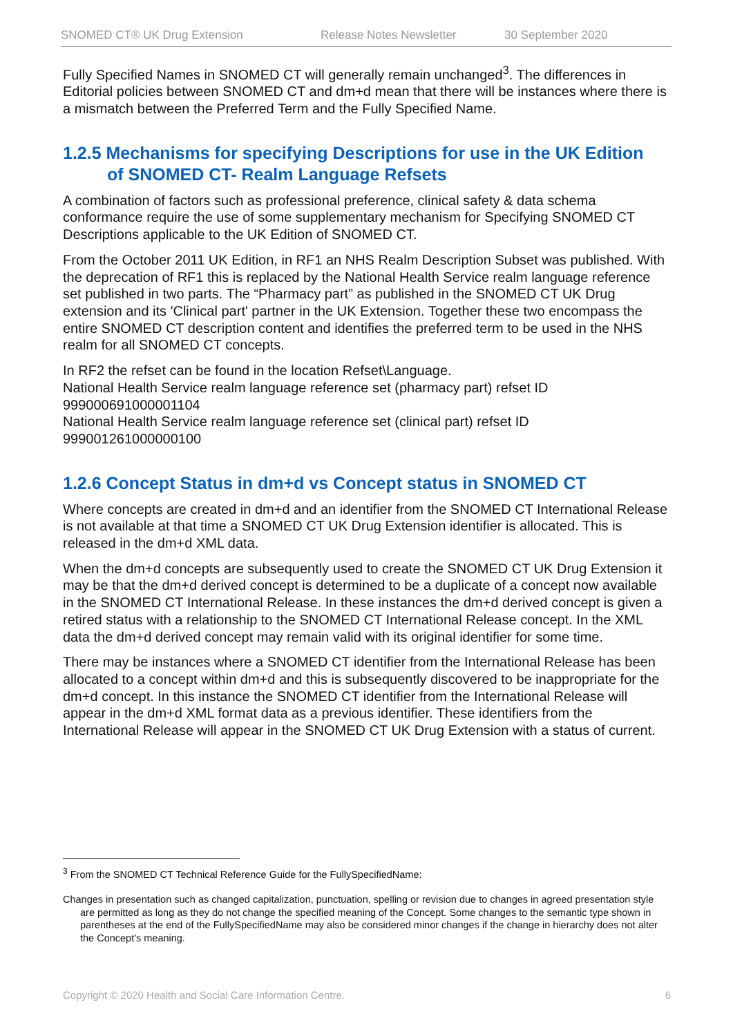SNOMED CT® UK Drug Extension Release Notes Newsletter 30 September 2020
Fully Specified Names in SNOMED CT will generally remain unchanged<sup>3</sup>. The differences in Editorial policies between SNOMED CT and dm+d mean that there will be instances where there is a mismatch between the Preferred Term and the Fully Specified Name.
1.2.5 Mechanisms for specifying Descriptions for use in the UK Edition
of SNOMED CT- Realm Language Refsets
A combination of factors such as professional preference, clinical safety & data schema conformance require the use of some supplementary mechanism for Specifying SNOMED CT Descriptions applicable to the UK Edition of SNOMED CT.
From the October 2011 UK Edition, in RF1 an NHS Realm Description Subset was published. With the deprecation of RF1 this is replaced by the National Health Service realm language reference set published in two parts. The “Pharmacy part” as published in the SNOMED CT UK Drug extension and its 'Clinical part' partner in the UK Extension. Together these two encompass the entire SNOMED CT description content and identifies the preferred term to be used in the NHS realm for all SNOMED CT concepts.
In RF2 the refset can be found in the location Refset\Language.
National Health Service realm language reference set (pharmacy part) refset ID 999000691000001104
National Health Service realm language reference set (clinical part) refset ID 999001261000000100
1.2.6 Concept Status in dm+d vs Concept status in SNOMED CT
Where concepts are created in dm+d and an identifier from the SNOMED CT International Release is not available at that time a SNOMED CT UK Drug Extension identifier is allocated. This is released in the dm+d XML data.
When the dm+d concepts are subsequently used to create the SNOMED CT UK Drug Extension it may be that the dm+d derived concept is determined to be a duplicate of a concept now available in the SNOMED CT International Release. In these instances the dm+d derived concept is given a retired status with a relationship to the SNOMED CT International Release concept. In the XML data the dm+d derived concept may remain valid with its original identifier for some time.
There may be instances where a SNOMED CT identifier from the International Release has been allocated to a concept within dm+d and this is subsequently discovered to be inappropriate for the dm+d concept. In this instance the SNOMED CT identifier from the International Release will appear in the dm+d XML format data as a previous identifier. These identifiers from the International Release will appear in the SNOMED CT UK Drug Extension with a status of current.
<sup>3</sup> From the SNOMED CT Technical Reference Guide for the FullySpecifiedName:
Changes in presentation such as changed capitalization, punctuation, spelling or revision due to changes in agreed presentation style are permitted as long as they do not change the specified meaning of the Concept. Some changes to the semantic type shown in parentheses at the end of the FullySpecifiedName may also be considered minor changes if the change in hierarchy does not alter the Concept's meaning.
Copyright © 2020 Health and Social Care Information Centre. 6